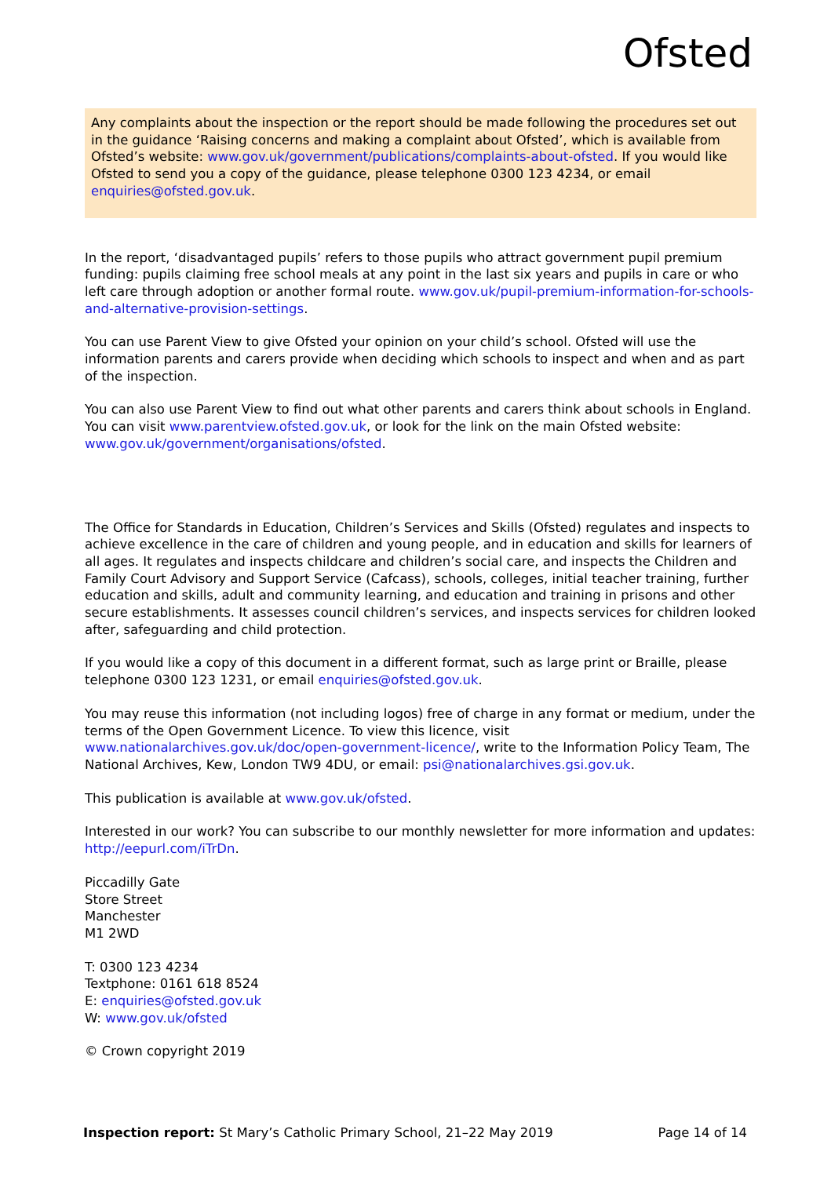Ofsted
Any complaints about the inspection or the report should be made following the procedures set out in the guidance ‘Raising concerns and making a complaint about Ofsted’, which is available from Ofsted’s website: www.gov.uk/government/publications/complaints-about-ofsted. If you would like Ofsted to send you a copy of the guidance, please telephone 0300 123 4234, or email enquiries@ofsted.gov.uk.
In the report, ‘disadvantaged pupils’ refers to those pupils who attract government pupil premium funding: pupils claiming free school meals at any point in the last six years and pupils in care or who left care through adoption or another formal route. www.gov.uk/pupil-premium-information-for-schools-and-alternative-provision-settings.
You can use Parent View to give Ofsted your opinion on your child’s school. Ofsted will use the information parents and carers provide when deciding which schools to inspect and when and as part of the inspection.
You can also use Parent View to find out what other parents and carers think about schools in England. You can visit www.parentview.ofsted.gov.uk, or look for the link on the main Ofsted website: www.gov.uk/government/organisations/ofsted.
The Office for Standards in Education, Children’s Services and Skills (Ofsted) regulates and inspects to achieve excellence in the care of children and young people, and in education and skills for learners of all ages. It regulates and inspects childcare and children’s social care, and inspects the Children and Family Court Advisory and Support Service (Cafcass), schools, colleges, initial teacher training, further education and skills, adult and community learning, and education and training in prisons and other secure establishments. It assesses council children’s services, and inspects services for children looked after, safeguarding and child protection.
If you would like a copy of this document in a different format, such as large print or Braille, please telephone 0300 123 1231, or email enquiries@ofsted.gov.uk.
You may reuse this information (not including logos) free of charge in any format or medium, under the terms of the Open Government Licence. To view this licence, visit www.nationalarchives.gov.uk/doc/open-government-licence/, write to the Information Policy Team, The National Archives, Kew, London TW9 4DU, or email: psi@nationalarchives.gsi.gov.uk.
This publication is available at www.gov.uk/ofsted.
Interested in our work? You can subscribe to our monthly newsletter for more information and updates: http://eepurl.com/iTrDn.
Piccadilly Gate
Store Street
Manchester
M1 2WD
T: 0300 123 4234
Textphone: 0161 618 8524
E: enquiries@ofsted.gov.uk
W: www.gov.uk/ofsted
© Crown copyright 2019
Inspection report: St Mary’s Catholic Primary School, 21–22 May 2019 Page 14 of 14